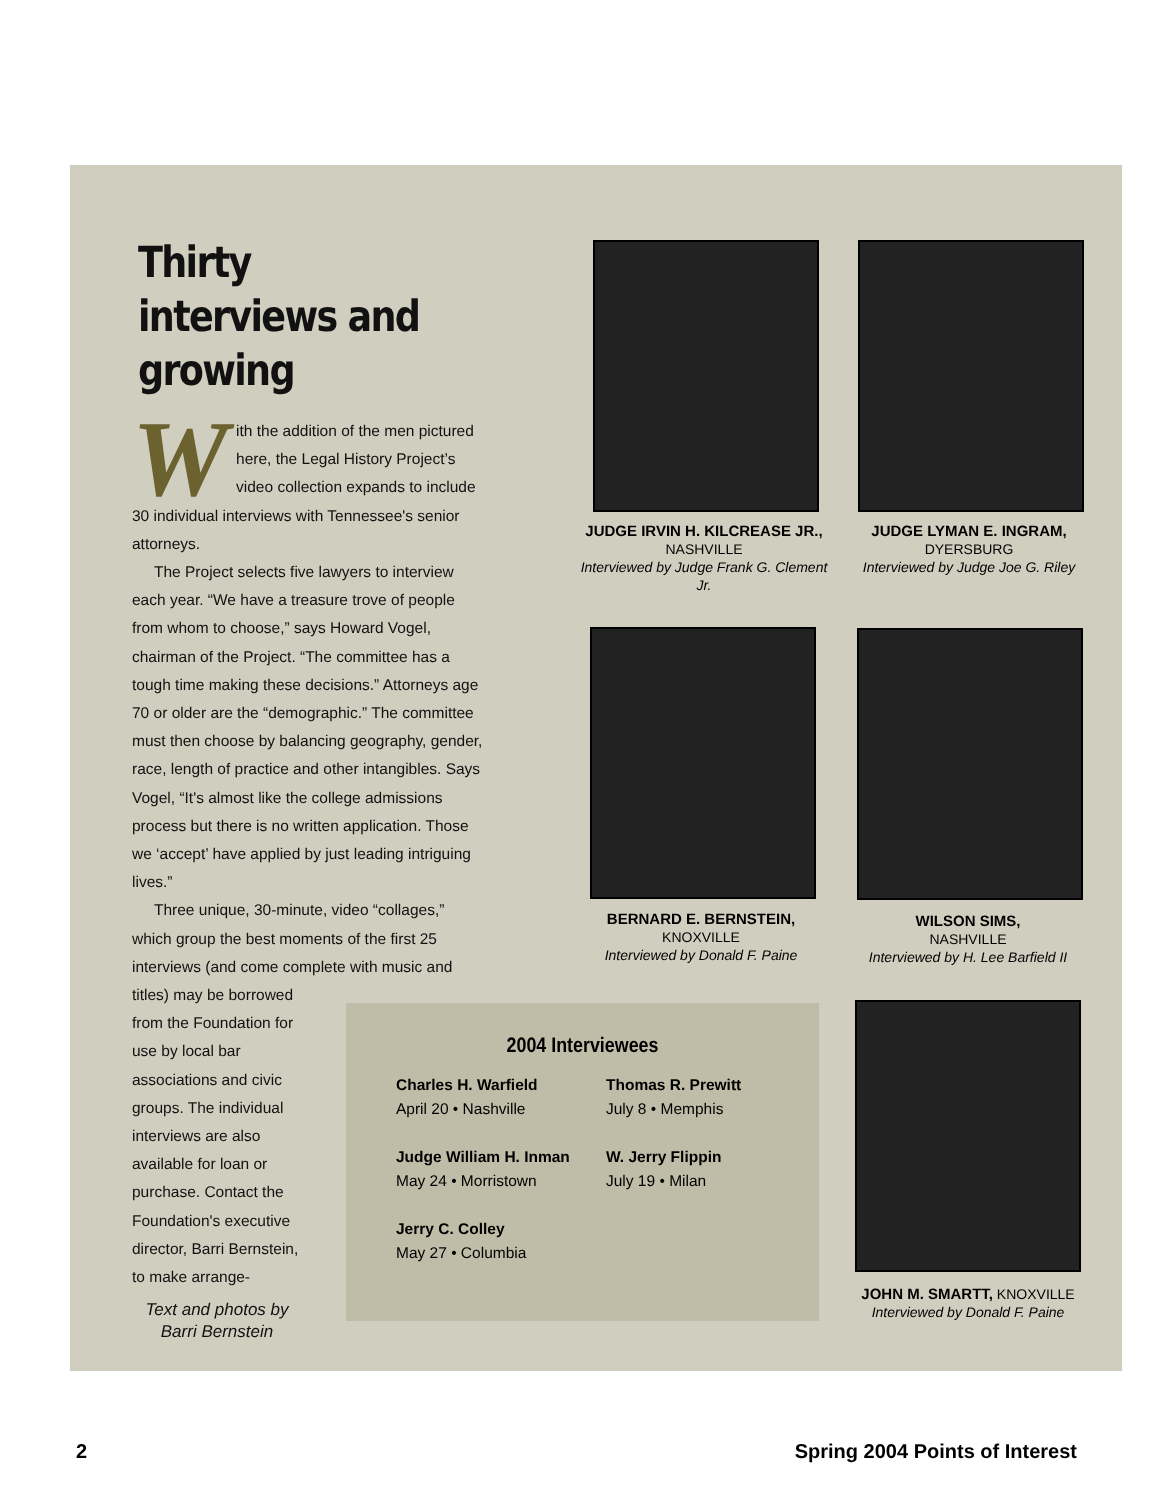Thirty interviews and growing
With the addition of the men pictured here, the Legal History Project’s video collection expands to include 30 individual interviews with Tennessee's senior attorneys.
The Project selects five lawyers to interview each year. “We have a treasure trove of people from whom to choose,” says Howard Vogel, chairman of the Project. “The committee has a tough time making these decisions.” Attorneys age 70 or older are the “demographic.” The committee must then choose by balancing geography, gender, race, length of practice and other intangibles. Says Vogel, “It's almost like the college admissions process but there is no written application. Those we ‘accept’ have applied by just leading intriguing lives.”
Three unique, 30-minute, video “collages,” which group the best moments of the first 25 interviews (and come complete with music and
titles) may be borrowed from the Foundation for use by local bar associations and civic groups. The individual interviews are also available for loan or purchase. Contact the Foundation's executive director, Barri Bernstein, to make arrange-
Text and photos by Barri Bernstein
JUDGE IRVIN H. KILCREASE JR., NASHVILLE
Interviewed by Judge Frank G. Clement Jr.
JUDGE LYMAN E. INGRAM,
DYERSBURG
Interviewed by Judge Joe G. Riley
BERNARD E. BERNSTEIN,
KNOXVILLE
Interviewed by Donald F. Paine
WILSON SIMS,
NASHVILLE
Interviewed by H. Lee Barfield II
JOHN M. SMARTT, KNOXVILLE
Interviewed by Donald F. Paine
2004 Interviewees
Charles H. Warfield
April 20 • Nashville
Judge William H. Inman
May 24 • Morristown
Jerry C. Colley
May 27 • Columbia
Thomas R. Prewitt
July 8 • Memphis
W. Jerry Flippin
July 19 • Milan
2 Spring 2004 Points of Interest